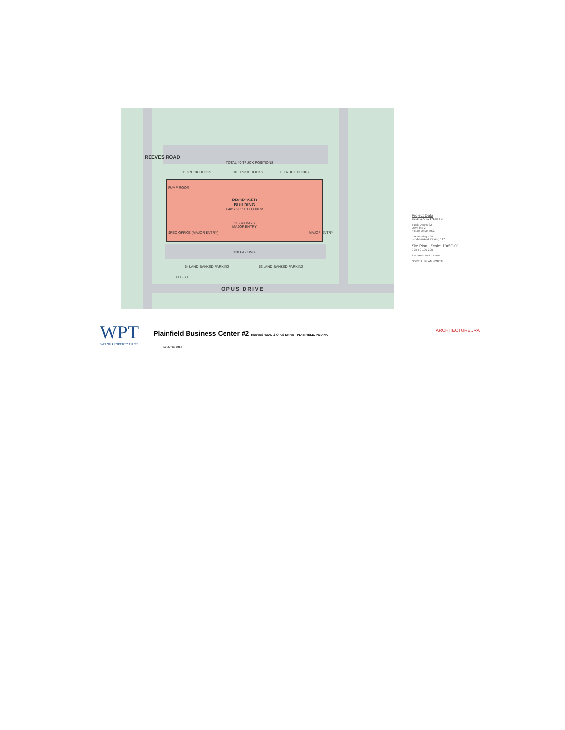REEVES ROAD
TOTAL 40 TRUCK POSITIONS
11 TRUCK DOCKS 18 TRUCK DOCKS 11 TRUCK DOCKS
PROPOSED
BUILDING
648' x 265' = 171,600 sf
11 - 48' BAYS
MAJOR ENTRY
PUMP ROOM
SPEC OFFICE (MAJOR ENTRY) MAJOR ENTRY
128 PARKING
64 LAND-BANKED PARKING 53 LAND-BANKED PARKING
30' B.S.L.
OPUS DRIVE
Project Data
Building Area 171,600 sf
Truck Docks 32
Drive-ins 2
Future Drive-ins 2
Car Parking 128
Land-banked Parking 117
Site Plan Scale: 1"=50'-0"
0 25 50 100 200
Site Area: ±18.7 Acres
NORTH PLAN NORTH
WPT
WELSH PROPERTY TRUST
Plainfield Business Center #2 REEVES ROAD & OPUS DRIVE - PLAINFIELD, INDIANA
ARCHITECTURE JRA
17 JUNE 2016